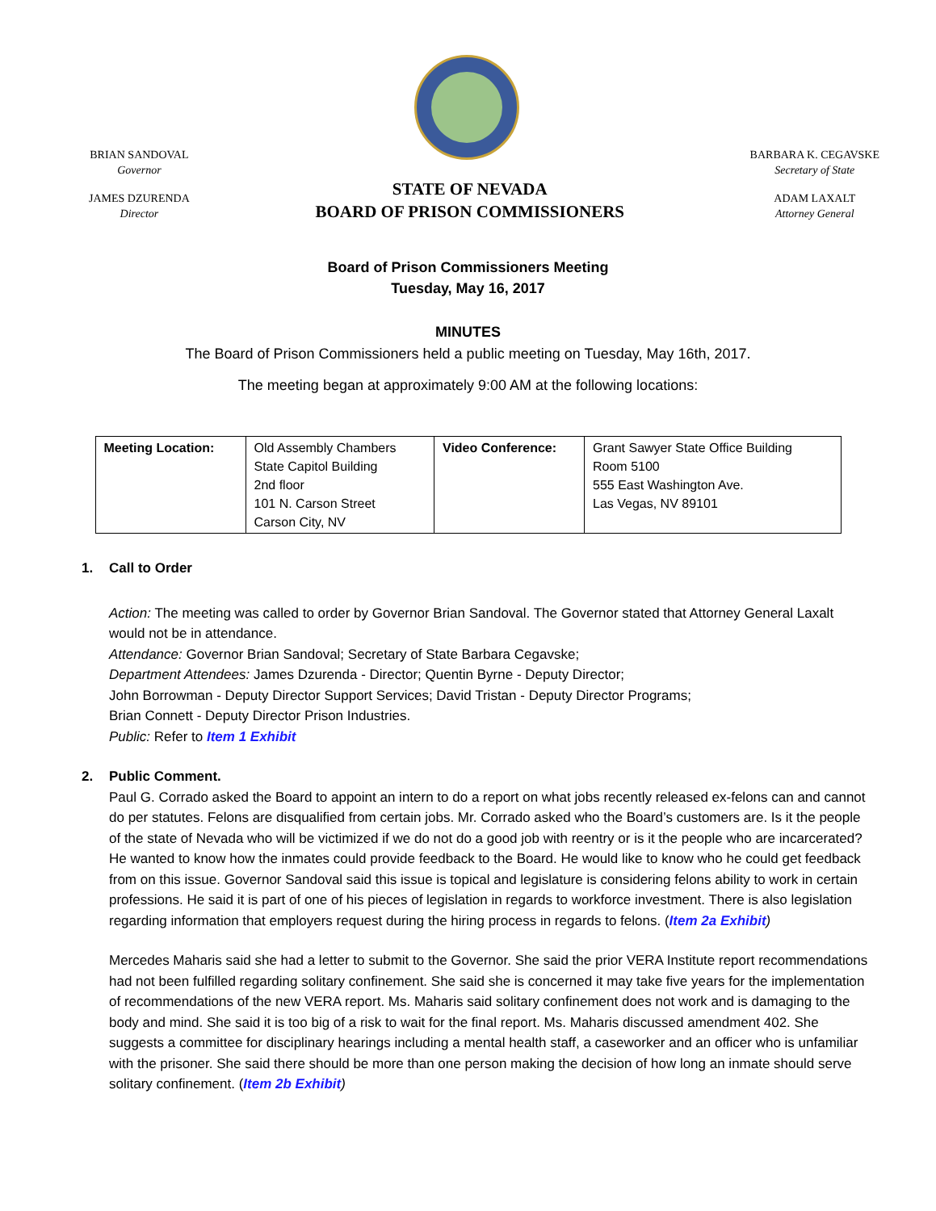BRIAN SANDOVAL
Governor
JAMES DZURENDA
Director
STATE OF NEVADA
BOARD OF PRISON COMMISSIONERS
BARBARA K. CEGAVSKE
Secretary of State
ADAM LAXALT
Attorney General
Board of Prison Commissioners Meeting
Tuesday, May 16, 2017
MINUTES
The Board of Prison Commissioners held a public meeting on Tuesday, May 16th, 2017.
The meeting began at approximately 9:00 AM at the following locations:
| Meeting Location: | Old Assembly Chambers State Capitol Building 2nd floor 101 N. Carson Street Carson City, NV | Video Conference: | Grant Sawyer State Office Building Room 5100 555 East Washington Ave. Las Vegas, NV 89101 |
1. Call to Order
Action: The meeting was called to order by Governor Brian Sandoval. The Governor stated that Attorney General Laxalt would not be in attendance.
Attendance: Governor Brian Sandoval; Secretary of State Barbara Cegavske;
Department Attendees: James Dzurenda - Director; Quentin Byrne - Deputy Director;
John Borrowman - Deputy Director Support Services; David Tristan - Deputy Director Programs;
Brian Connett - Deputy Director Prison Industries.
Public: Refer to Item 1 Exhibit
2. Public Comment.
Paul G. Corrado asked the Board to appoint an intern to do a report on what jobs recently released ex-felons can and cannot do per statutes. Felons are disqualified from certain jobs. Mr. Corrado asked who the Board’s customers are. Is it the people of the state of Nevada who will be victimized if we do not do a good job with reentry or is it the people who are incarcerated? He wanted to know how the inmates could provide feedback to the Board. He would like to know who he could get feedback from on this issue. Governor Sandoval said this issue is topical and legislature is considering felons ability to work in certain professions. He said it is part of one of his pieces of legislation in regards to workforce investment. There is also legislation regarding information that employers request during the hiring process in regards to felons. (Item 2a Exhibit)
Mercedes Maharis said she had a letter to submit to the Governor. She said the prior VERA Institute report recommendations had not been fulfilled regarding solitary confinement. She said she is concerned it may take five years for the implementation of recommendations of the new VERA report. Ms. Maharis said solitary confinement does not work and is damaging to the body and mind. She said it is too big of a risk to wait for the final report. Ms. Maharis discussed amendment 402. She suggests a committee for disciplinary hearings including a mental health staff, a caseworker and an officer who is unfamiliar with the prisoner. She said there should be more than one person making the decision of how long an inmate should serve solitary confinement. (Item 2b Exhibit)